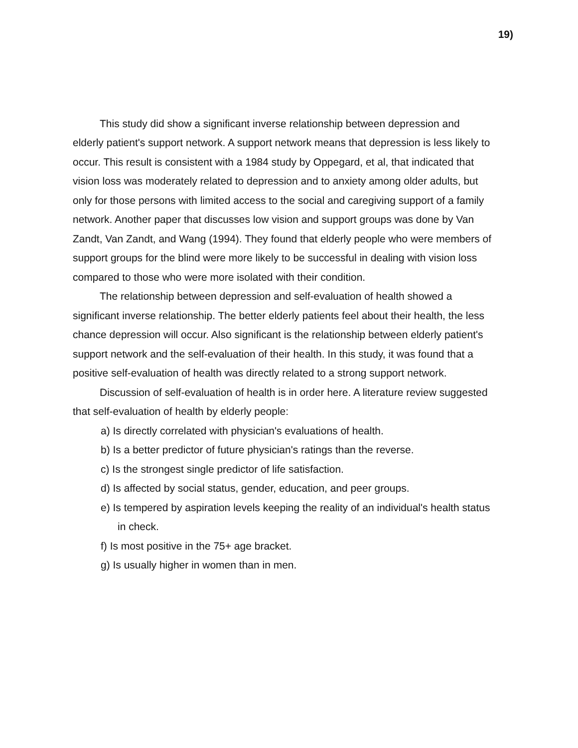19)
This study did show a significant inverse relationship between depression and elderly patient's support network. A support network means that depression is less likely to occur. This result is consistent with a 1984 study by Oppegard, et al, that indicated that vision loss was moderately related to depression and to anxiety among older adults, but only for those persons with limited access to the social and caregiving support of a family network. Another paper that discusses low vision and support groups was done by Van Zandt, Van Zandt, and Wang (1994). They found that elderly people who were members of support groups for the blind were more likely to be successful in dealing with vision loss compared to those who were more isolated with their condition.
The relationship between depression and self-evaluation of health showed a significant inverse relationship. The better elderly patients feel about their health, the less chance depression will occur. Also significant is the relationship between elderly patient's support network and the self-evaluation of their health. In this study, it was found that a positive self-evaluation of health was directly related to a strong support network.
Discussion of self-evaluation of health is in order here. A literature review suggested that self-evaluation of health by elderly people:
a) Is directly correlated with physician's evaluations of health.
b) Is a better predictor of future physician's ratings than the reverse.
c) Is the strongest single predictor of life satisfaction.
d) Is affected by social status, gender, education, and peer groups.
e) Is tempered by aspiration levels keeping the reality of an individual's health status in check.
f) Is most positive in the 75+ age bracket.
g) Is usually higher in women than in men.